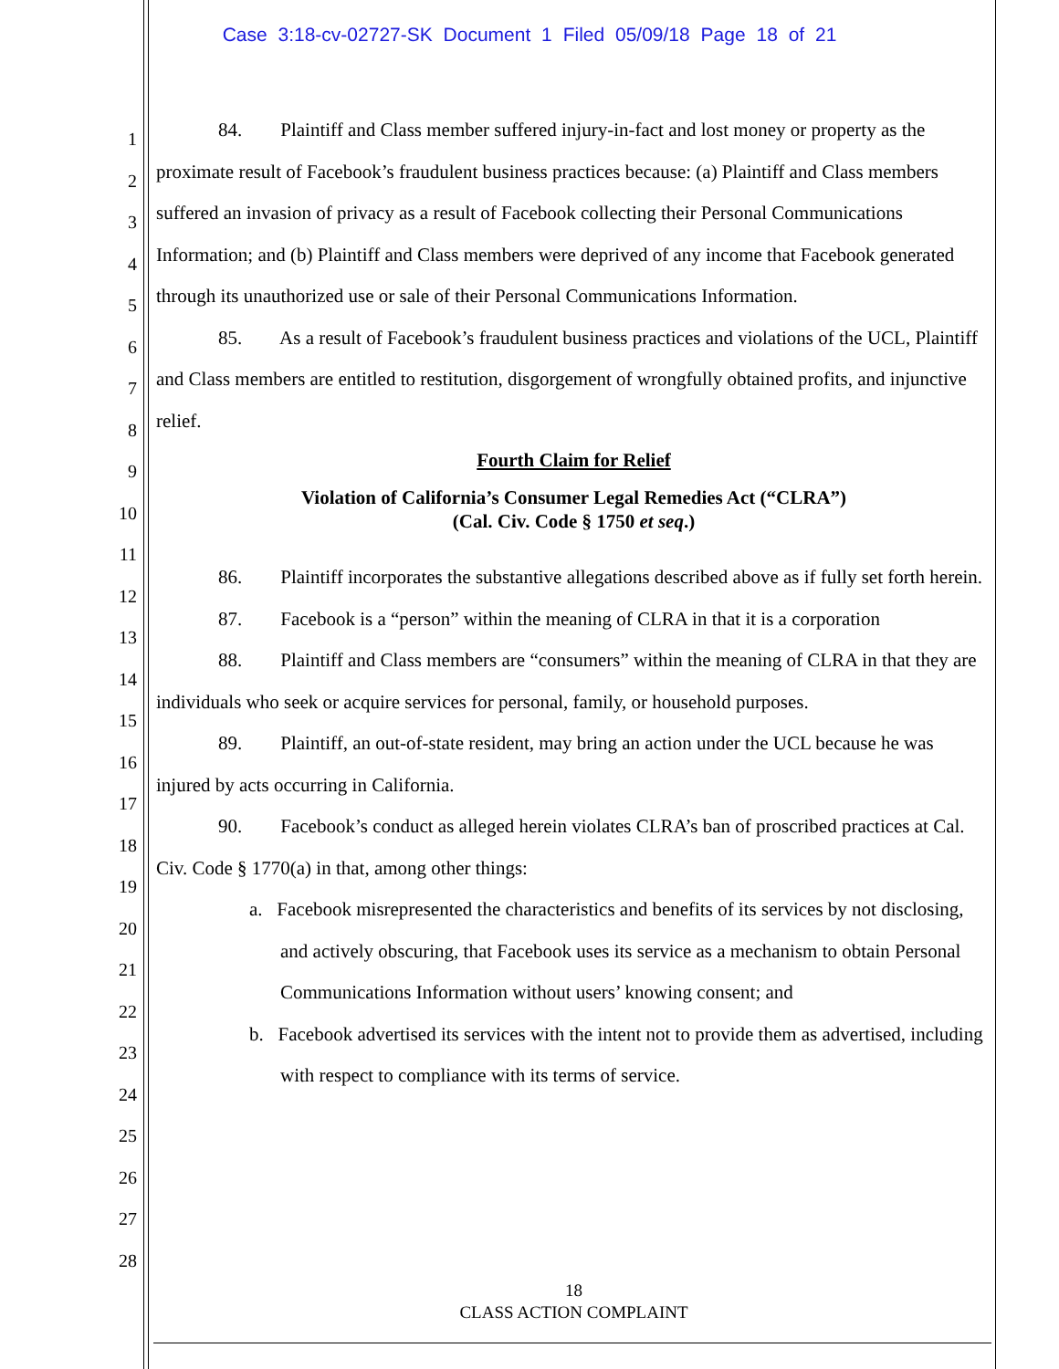Case 3:18-cv-02727-SK Document 1 Filed 05/09/18 Page 18 of 21
1
2
3
4
5
6
7
8
9
10
11
12
13
14
15
16
17
18
19
20
21
22
23
24
25
26
27
28
84. Plaintiff and Class member suffered injury-in-fact and lost money or property as the proximate result of Facebook’s fraudulent business practices because: (a) Plaintiff and Class members suffered an invasion of privacy as a result of Facebook collecting their Personal Communications Information; and (b) Plaintiff and Class members were deprived of any income that Facebook generated through its unauthorized use or sale of their Personal Communications Information.
85. As a result of Facebook’s fraudulent business practices and violations of the UCL, Plaintiff and Class members are entitled to restitution, disgorgement of wrongfully obtained profits, and injunctive relief.
Fourth Claim for Relief
Violation of California’s Consumer Legal Remedies Act (“CLRA”)
(Cal. Civ. Code § 1750 et seq.)
86. Plaintiff incorporates the substantive allegations described above as if fully set forth herein.
87. Facebook is a “person” within the meaning of CLRA in that it is a corporation
88. Plaintiff and Class members are “consumers” within the meaning of CLRA in that they are individuals who seek or acquire services for personal, family, or household purposes.
89. Plaintiff, an out-of-state resident, may bring an action under the UCL because he was injured by acts occurring in California.
90. Facebook’s conduct as alleged herein violates CLRA’s ban of proscribed practices at Cal. Civ. Code § 1770(a) in that, among other things:
a. Facebook misrepresented the characteristics and benefits of its services by not disclosing, and actively obscuring, that Facebook uses its service as a mechanism to obtain Personal Communications Information without users’ knowing consent; and
b. Facebook advertised its services with the intent not to provide them as advertised, including with respect to compliance with its terms of service.
18
CLASS ACTION COMPLAINT